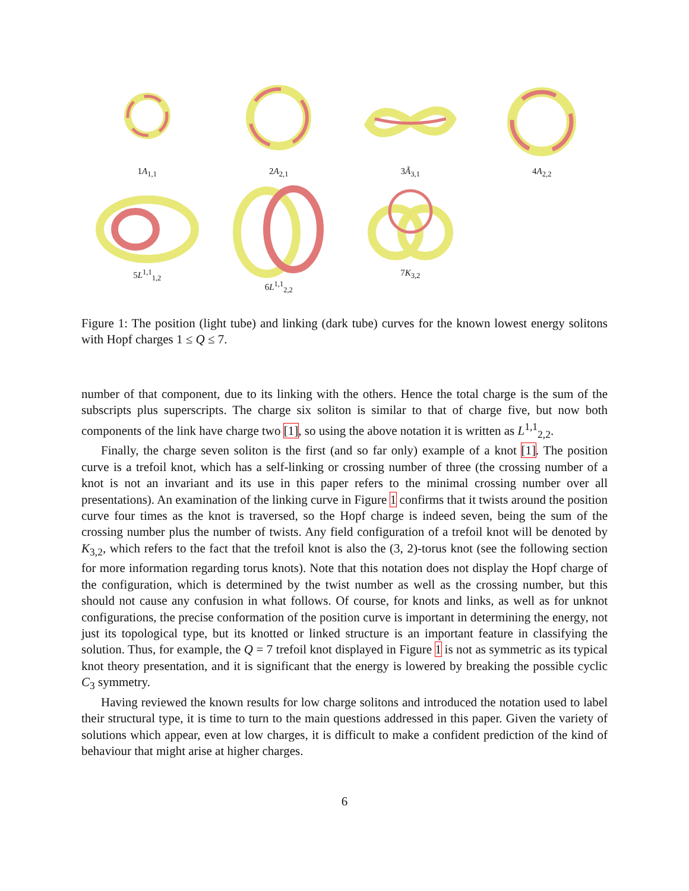1A<sub>1,1</sub> 2A<sub>2,1</sub> 3Ã<sub>3,1</sub> 4A<sub>2,2</sub>
5L<sup>1,1</sup><sub>1,2</sub> 6L<sup>1,1</sup><sub>2,2</sub> 7K<sub>3,2</sub>
Figure 1: The position (light tube) and linking (dark tube) curves for the known lowest energy solitons with Hopf charges 1 ≤ Q ≤ 7.
number of that component, due to its linking with the others. Hence the total charge is the sum of the subscripts plus superscripts. The charge six soliton is similar to that of charge five, but now both components of the link have charge two [1], so using the above notation it is written as L<sup>1,1</sup><sub>2,2</sub>.
Finally, the charge seven soliton is the first (and so far only) example of a knot [1]. The position curve is a trefoil knot, which has a self-linking or crossing number of three (the crossing number of a knot is not an invariant and its use in this paper refers to the minimal crossing number over all presentations). An examination of the linking curve in Figure 1 confirms that it twists around the position curve four times as the knot is traversed, so the Hopf charge is indeed seven, being the sum of the crossing number plus the number of twists. Any field configuration of a trefoil knot will be denoted by K<sub>3,2</sub>, which refers to the fact that the trefoil knot is also the (3, 2)-torus knot (see the following section for more information regarding torus knots). Note that this notation does not display the Hopf charge of the configuration, which is determined by the twist number as well as the crossing number, but this should not cause any confusion in what follows. Of course, for knots and links, as well as for unknot configurations, the precise conformation of the position curve is important in determining the energy, not just its topological type, but its knotted or linked structure is an important feature in classifying the solution. Thus, for example, the Q = 7 trefoil knot displayed in Figure 1 is not as symmetric as its typical knot theory presentation, and it is significant that the energy is lowered by breaking the possible cyclic C<sub>3</sub> symmetry.
Having reviewed the known results for low charge solitons and introduced the notation used to label their structural type, it is time to turn to the main questions addressed in this paper. Given the variety of solutions which appear, even at low charges, it is difficult to make a confident prediction of the kind of behaviour that might arise at higher charges.
6